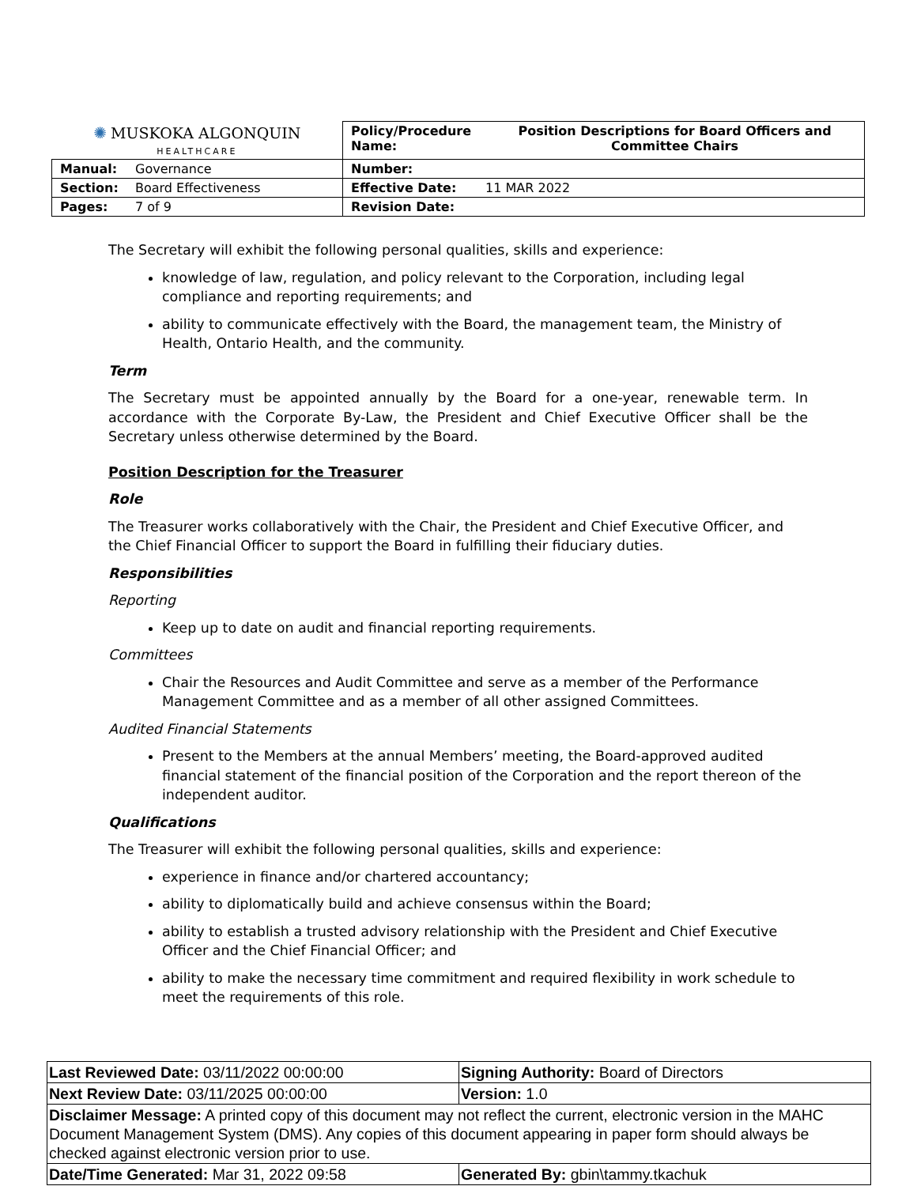| ✺ MUSKOKA ALGONQUIN HEALTHCARE | | / Policy/Procedure Name: / Position Descriptions for Board Officers and Committee Chairs / | |
| Manual: | Governance | Number: | |
| Section: | Board Effectiveness | Effective Date: | 11 MAR 2022 |
| Pages: | 7 of 9 | Revision Date: | |
The Secretary will exhibit the following personal qualities, skills and experience:
knowledge of law, regulation, and policy relevant to the Corporation, including legal compliance and reporting requirements; and
ability to communicate effectively with the Board, the management team, the Ministry of Health, Ontario Health, and the community.
Term
The Secretary must be appointed annually by the Board for a one-year, renewable term. In accordance with the Corporate By-Law, the President and Chief Executive Officer shall be the Secretary unless otherwise determined by the Board.
Position Description for the Treasurer
Role
The Treasurer works collaboratively with the Chair, the President and Chief Executive Officer, and the Chief Financial Officer to support the Board in fulfilling their fiduciary duties.
Responsibilities
Reporting
Keep up to date on audit and financial reporting requirements.
Committees
Chair the Resources and Audit Committee and serve as a member of the Performance Management Committee and as a member of all other assigned Committees.
Audited Financial Statements
Present to the Members at the annual Members’ meeting, the Board-approved audited financial statement of the financial position of the Corporation and the report thereon of the independent auditor.
Qualifications
The Treasurer will exhibit the following personal qualities, skills and experience:
experience in finance and/or chartered accountancy;
ability to diplomatically build and achieve consensus within the Board;
ability to establish a trusted advisory relationship with the President and Chief Executive Officer and the Chief Financial Officer; and
ability to make the necessary time commitment and required flexibility in work schedule to meet the requirements of this role.
| Last Reviewed Date: 03/11/2022 00:00:00 | Signing Authority: Board of Directors |
| Next Review Date: 03/11/2025 00:00:00 | Version: 1.0 |
| Disclaimer Message: A printed copy of this document may not reflect the current, electronic version in the MAHC Document Management System (DMS). Any copies of this document appearing in paper form should always be checked against electronic version prior to use. | |
| Date/Time Generated: Mar 31, 2022 09:58 | Generated By: gbin\tammy.tkachuk |